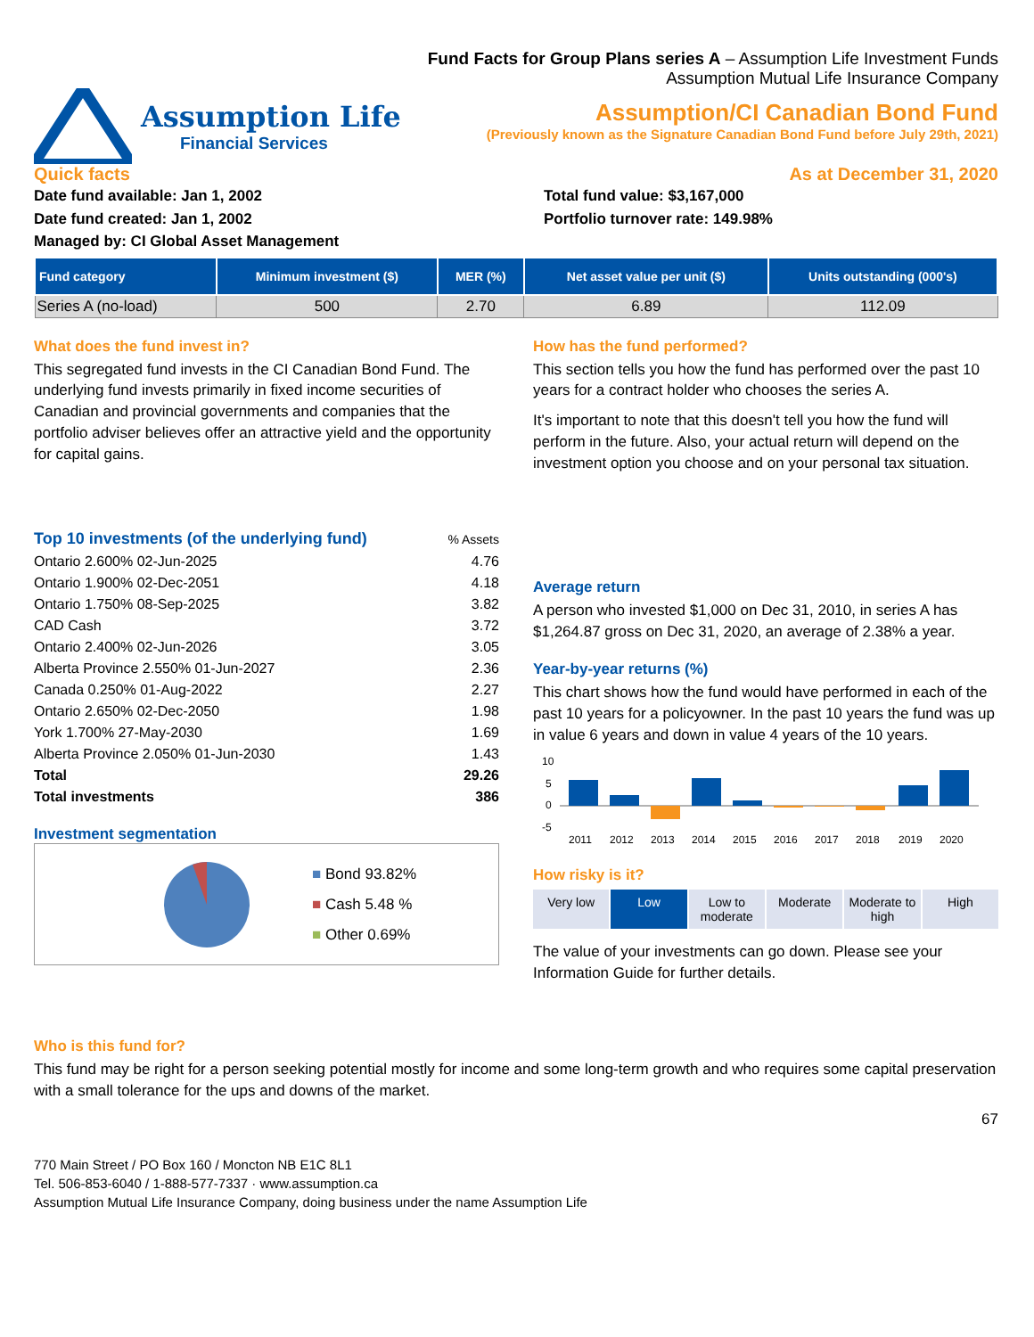Fund Facts for Group Plans series A – Assumption Life Investment Funds
Assumption Mutual Life Insurance Company
Assumption Life
Financial Services
Assumption/CI Canadian Bond Fund
(Previously known as the Signature Canadian Bond Fund before July 29th, 2021)
Quick facts As at December 31, 2020
Date fund available: Jan 1, 2002
Date fund created: Jan 1, 2002
Managed by: CI Global Asset Management
Total fund value: $3,167,000
Portfolio turnover rate: 149.98%
| Fund category | Minimum investment ($) | MER (%) | Net asset value per unit ($) | Units outstanding (000's) |
| --- | --- | --- | --- | --- |
| Series A (no-load) | 500 | 2.70 | 6.89 | 112.09 |
What does the fund invest in?
This segregated fund invests in the CI Canadian Bond Fund. The underlying fund invests primarily in fixed income securities of Canadian and provincial governments and companies that the portfolio adviser believes offer an attractive yield and the opportunity for capital gains.
| Top 10 investments (of the underlying fund) | % Assets |
| Ontario 2.600% 02-Jun-2025 | 4.76 |
| Ontario 1.900% 02-Dec-2051 | 4.18 |
| Ontario 1.750% 08-Sep-2025 | 3.82 |
| CAD Cash | 3.72 |
| Ontario 2.400% 02-Jun-2026 | 3.05 |
| Alberta Province 2.550% 01-Jun-2027 | 2.36 |
| Canada 0.250% 01-Aug-2022 | 2.27 |
| Ontario 2.650% 02-Dec-2050 | 1.98 |
| York 1.700% 27-May-2030 | 1.69 |
| Alberta Province 2.050% 01-Jun-2030 | 1.43 |
| Total | 29.26 |
| Total investments | 386 |
Investment segmentation
■ Bond 93.82%
■ Cash 5.48 %
■ Other 0.69%
How has the fund performed?
This section tells you how the fund has performed over the past 10 years for a contract holder who chooses the series A.
It's important to note that this doesn't tell you how the fund will perform in the future. Also, your actual return will depend on the investment option you choose and on your personal tax situation.
Average return
A person who invested $1,000 on Dec 31, 2010, in series A has $1,264.87 gross on Dec 31, 2020, an average of 2.38% a year.
Year-by-year returns (%)
This chart shows how the fund would have performed in each of the past 10 years for a policyowner. In the past 10 years the fund was up in value 6 years and down in value 4 years of the 10 years.
10
5
0
-5
2011
2012
2013
2014
2015
2016
2017
2018
2019
2020
How risky is it?
Very low Low Low to moderate Moderate Moderate to high High
The value of your investments can go down. Please see your Information Guide for further details.
Who is this fund for?
This fund may be right for a person seeking potential mostly for income and some long-term growth and who requires some capital preservation with a small tolerance for the ups and downs of the market.
67
770 Main Street / PO Box 160 / Moncton NB E1C 8L1
Tel. 506-853-6040 / 1-888-577-7337 · www.assumption.ca
Assumption Mutual Life Insurance Company, doing business under the name Assumption Life